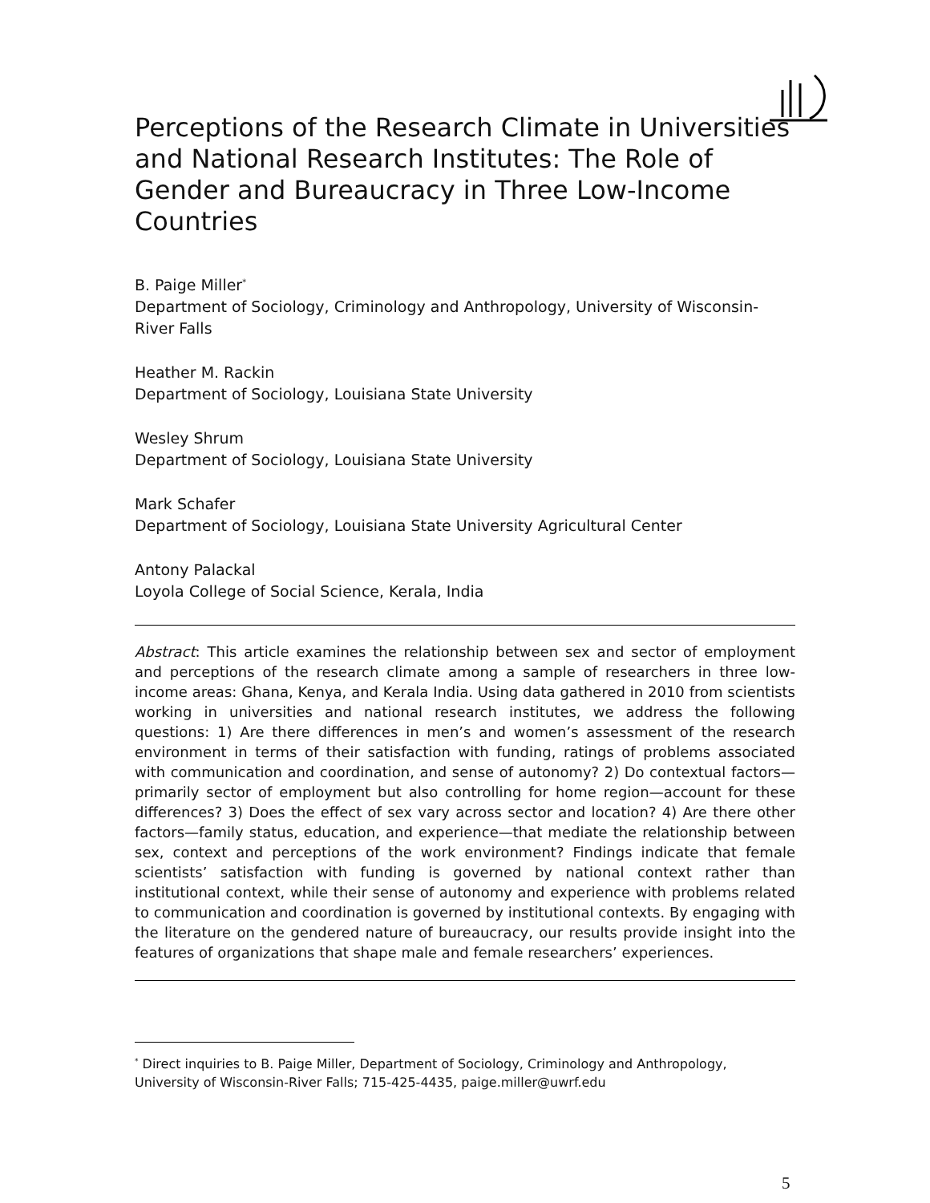Perceptions of the Research Climate in Universities and National Research Institutes: The Role of Gender and Bureaucracy in Three Low-Income Countries
B. Paige Miller<sup>*</sup>
Department of Sociology, Criminology and Anthropology, University of Wisconsin-River Falls
Heather M. Rackin
Department of Sociology, Louisiana State University
Wesley Shrum
Department of Sociology, Louisiana State University
Mark Schafer
Department of Sociology, Louisiana State University Agricultural Center
Antony Palackal
Loyola College of Social Science, Kerala, India
Abstract: This article examines the relationship between sex and sector of employment and perceptions of the research climate among a sample of researchers in three low-income areas: Ghana, Kenya, and Kerala India. Using data gathered in 2010 from scientists working in universities and national research institutes, we address the following questions: 1) Are there differences in men’s and women’s assessment of the research environment in terms of their satisfaction with funding, ratings of problems associated with communication and coordination, and sense of autonomy? 2) Do contextual factors—primarily sector of employment but also controlling for home region—account for these differences? 3) Does the effect of sex vary across sector and location? 4) Are there other factors—family status, education, and experience—that mediate the relationship between sex, context and perceptions of the work environment? Findings indicate that female scientists’ satisfaction with funding is governed by national context rather than institutional context, while their sense of autonomy and experience with problems related to communication and coordination is governed by institutional contexts. By engaging with the literature on the gendered nature of bureaucracy, our results provide insight into the features of organizations that shape male and female researchers’ experiences.
<sup>*</sup> Direct inquiries to B. Paige Miller, Department of Sociology, Criminology and Anthropology, University of Wisconsin-River Falls; 715-425-4435, paige.miller@uwrf.edu
5